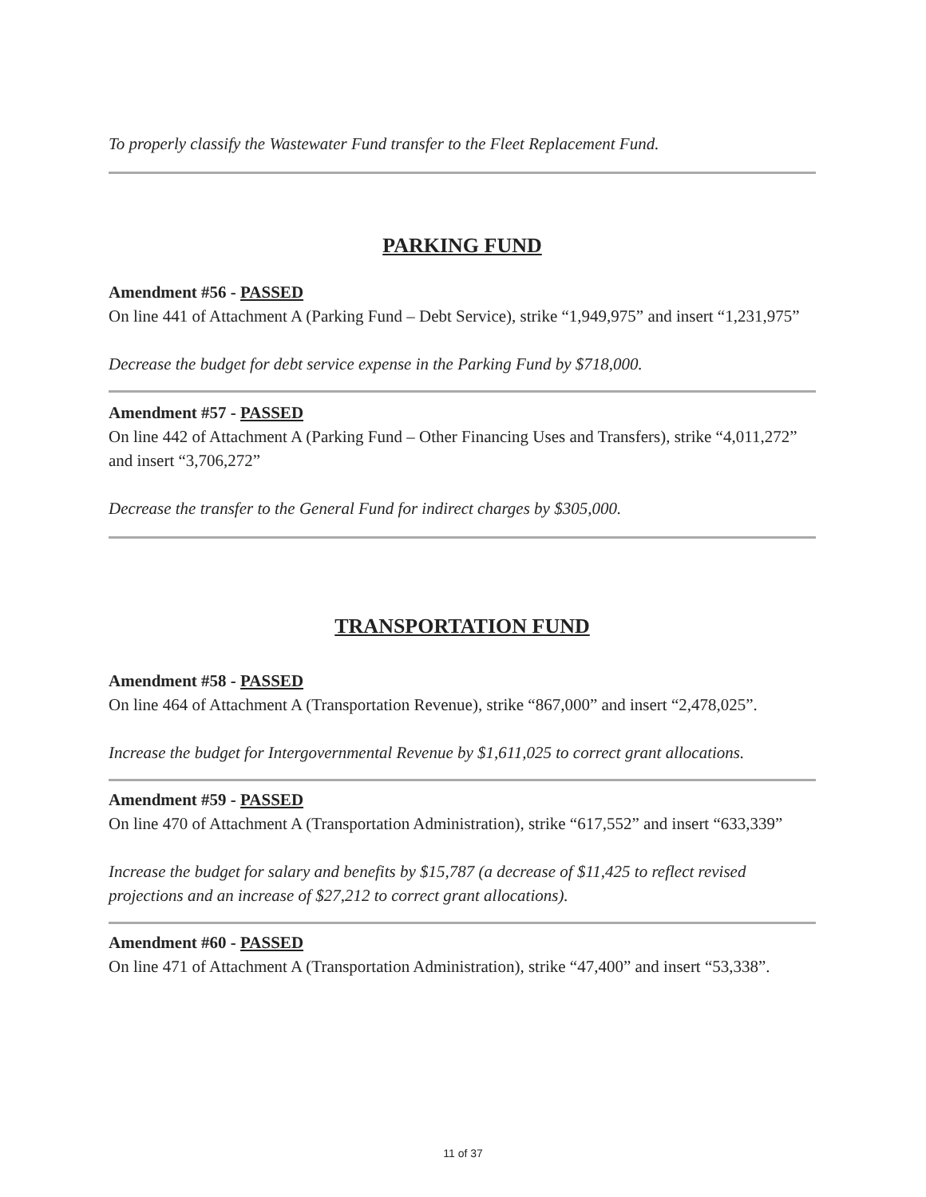To properly classify the Wastewater Fund transfer to the Fleet Replacement Fund.
PARKING FUND
Amendment #56 - PASSED
On line 441 of Attachment A (Parking Fund – Debt Service), strike “1,949,975” and insert “1,231,975”
Decrease the budget for debt service expense in the Parking Fund by $718,000.
Amendment #57 - PASSED
On line 442 of Attachment A (Parking Fund – Other Financing Uses and Transfers), strike “4,011,272” and insert “3,706,272”
Decrease the transfer to the General Fund for indirect charges by $305,000.
TRANSPORTATION FUND
Amendment #58 - PASSED
On line 464 of Attachment A (Transportation Revenue), strike “867,000” and insert “2,478,025”.
Increase the budget for Intergovernmental Revenue by $1,611,025 to correct grant allocations.
Amendment #59 - PASSED
On line 470 of Attachment A (Transportation Administration), strike “617,552” and insert “633,339”
Increase the budget for salary and benefits by $15,787 (a decrease of $11,425 to reflect revised projections and an increase of $27,212 to correct grant allocations).
Amendment #60 - PASSED
On line 471 of Attachment A (Transportation Administration), strike “47,400” and insert “53,338”.
11 of 37